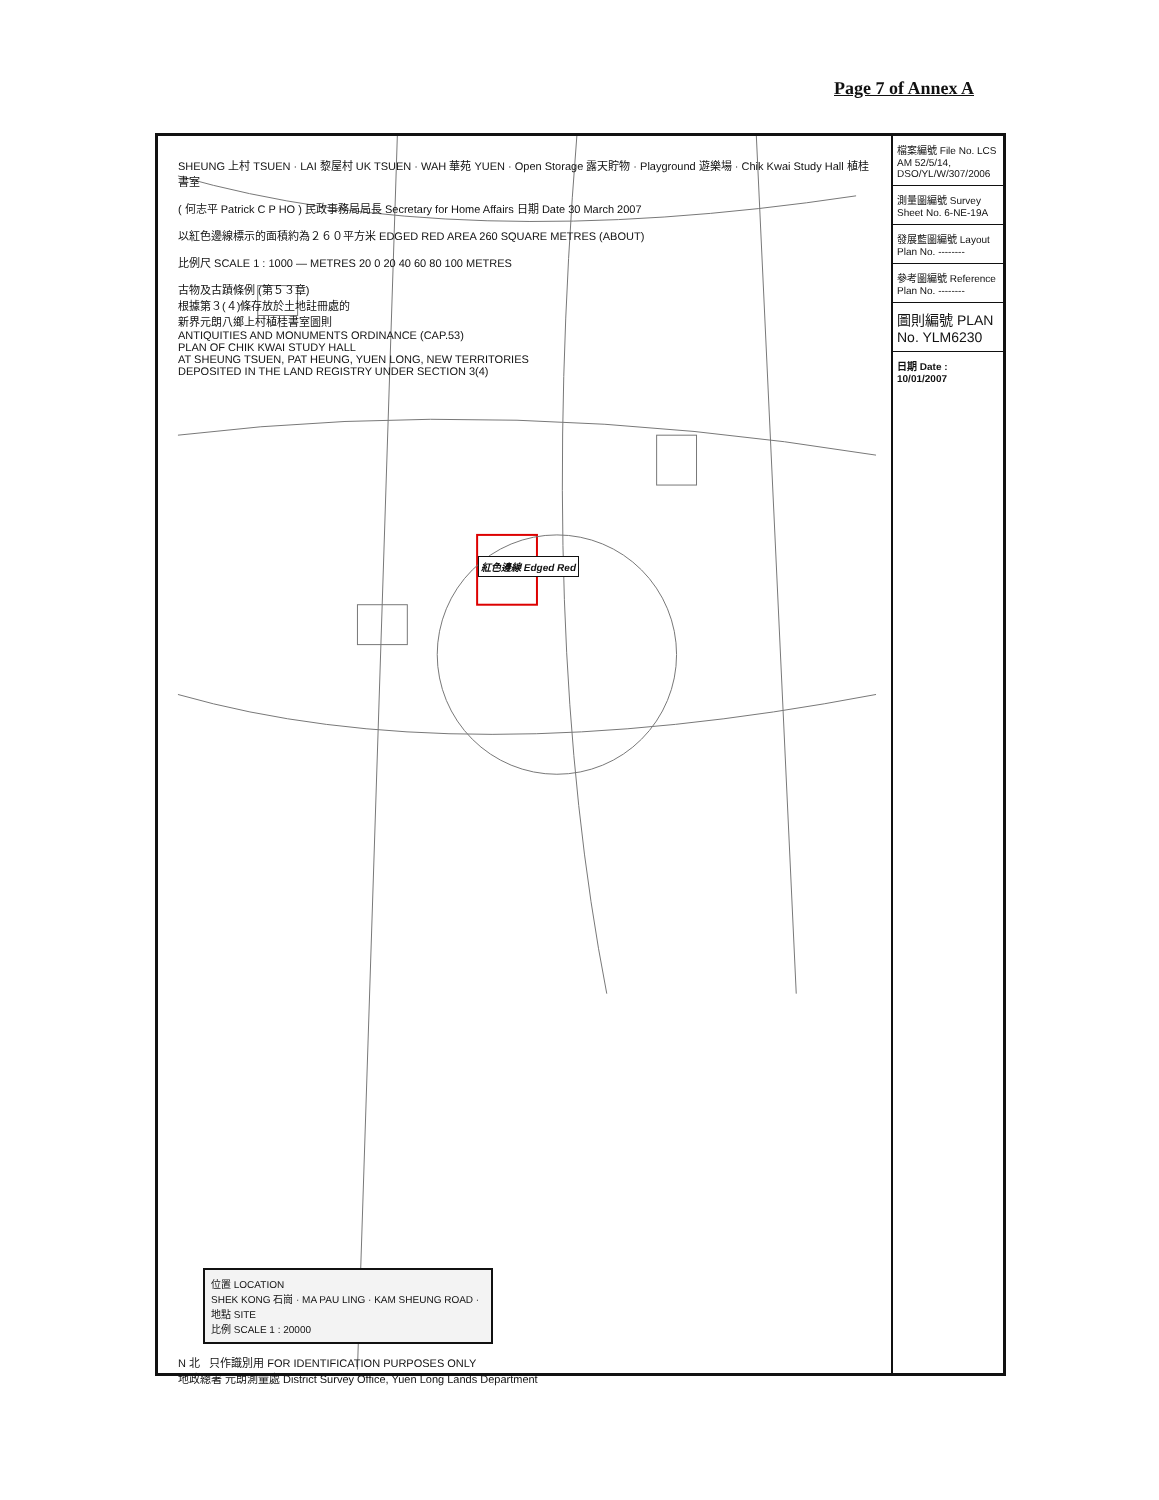Page 7 of Annex A
紅色邊線 Edged Red
SHEUNG 上村 TSUEN · LAI 黎屋村 UK TSUEN · WAH 華苑 YUEN · Open Storage 露天貯物 · Playground 遊樂場 · Chik Kwai Study Hall 植桂書室
( 何志平 Patrick C P HO ) 民政事務局局長 Secretary for Home Affairs 日期 Date 30 March 2007
以紅色邊線標示的面積約為２６０平方米 EDGED RED AREA 260 SQUARE METRES (ABOUT)
比例尺 SCALE 1 : 1000 — METRES 20 0 20 40 60 80 100 METRES
古物及古蹟條例 (第５３章)
根據第３(４)條存放於土地註冊處的
新界元朗八鄉上村植桂書室圖則
ANTIQUITIES AND MONUMENTS ORDINANCE (CAP.53)
PLAN OF CHIK KWAI STUDY HALL
AT SHEUNG TSUEN, PAT HEUNG, YUEN LONG, NEW TERRITORIES
DEPOSITED IN THE LAND REGISTRY UNDER SECTION 3(4)
位置 LOCATION
SHEK KONG 石崗 · MA PAU LING · KAM SHEUNG ROAD · 地點 SITE
比例 SCALE 1 : 20000
N 北 只作識別用 FOR IDENTIFICATION PURPOSES ONLY
地政總署 元朗測量處 District Survey Office, Yuen Long Lands Department
檔案編號 File No. LCS AM 52/5/14, DSO/YL/W/307/2006
測量圖編號 Survey Sheet No. 6-NE-19A
發展藍圖編號 Layout Plan No. --------
參考圖編號 Reference Plan No. --------
圖則編號 PLAN No. YLM6230
日期 Date : 10/01/2007